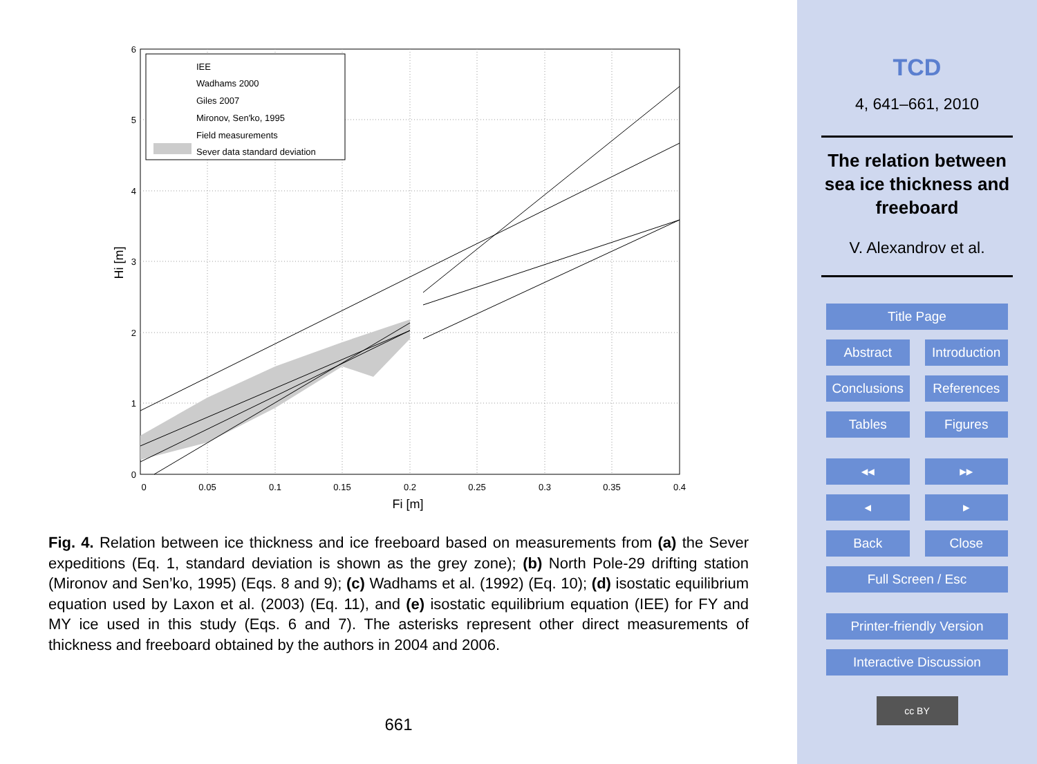IEE
Wadhams 2000
Giles 2007
Mironov, Sen'ko, 1995
Field measurements
Sever data standard deviation
6
5
4
3
2
1
0
0
0.05
0.1
0.15
0.2
0.25
0.3
0.35
0.4
Fi [m]
Hi [m]
Fig. 4. Relation between ice thickness and ice freeboard based on measurements from (a) the Sever expeditions (Eq. 1, standard deviation is shown as the grey zone); (b) North Pole-29 drifting station (Mironov and Sen’ko, 1995) (Eqs. 8 and 9); (c) Wadhams et al. (1992) (Eq. 10); (d) isostatic equilibrium equation used by Laxon et al. (2003) (Eq. 11), and (e) isostatic equilibrium equation (IEE) for FY and MY ice used in this study (Eqs. 6 and 7). The asterisks represent other direct measurements of thickness and freeboard obtained by the authors in 2004 and 2006.
661
TCD
4, 641–661, 2010
The relation between sea ice thickness and freeboard
V. Alexandrov et al.
Title Page
Abstract Introduction
Conclusions References
Tables Figures
◂◂ ▸▸
◂ ▸
Back Close
Full Screen / Esc
Printer-friendly Version
Interactive Discussion
cc BY